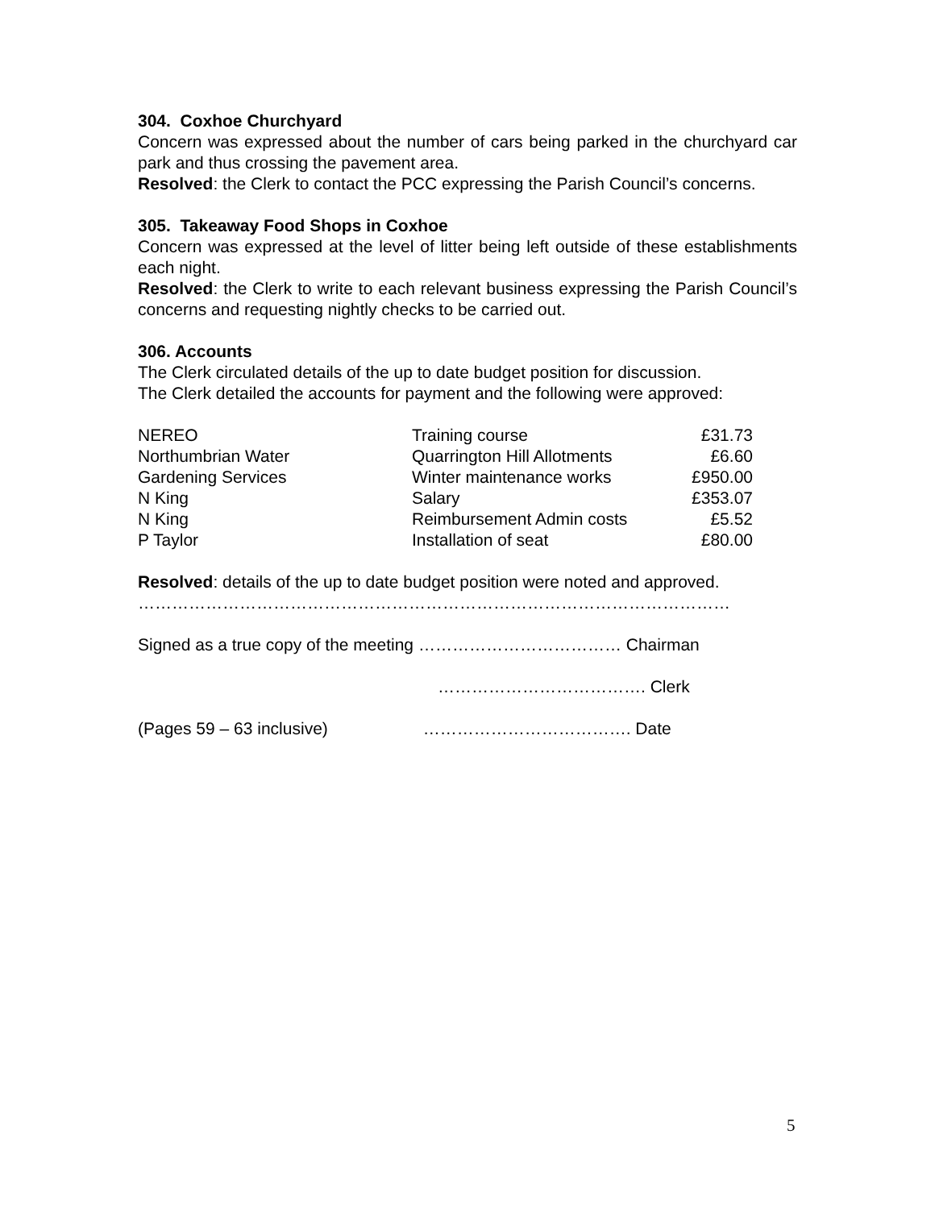304. Coxhoe Churchyard
Concern was expressed about the number of cars being parked in the churchyard car park and thus crossing the pavement area.
Resolved: the Clerk to contact the PCC expressing the Parish Council’s concerns.
305. Takeaway Food Shops in Coxhoe
Concern was expressed at the level of litter being left outside of these establishments each night.
Resolved: the Clerk to write to each relevant business expressing the Parish Council’s concerns and requesting nightly checks to be carried out.
306. Accounts
The Clerk circulated details of the up to date budget position for discussion.
The Clerk detailed the accounts for payment and the following were approved:
| NEREO | Training course | £31.73 |
| Northumbrian Water | Quarrington Hill Allotments | £6.60 |
| Gardening Services | Winter maintenance works | £950.00 |
| N King | Salary | £353.07 |
| N King | Reimbursement Admin costs | £5.52 |
| P Taylor | Installation of seat | £80.00 |
Resolved: details of the up to date budget position were noted and approved.
……………………………………………………………………………………………
Signed as a true copy of the meeting ……………………………… Chairman
………………………………. Clerk
(Pages 59 – 63 inclusive) ………………………………. Date
5